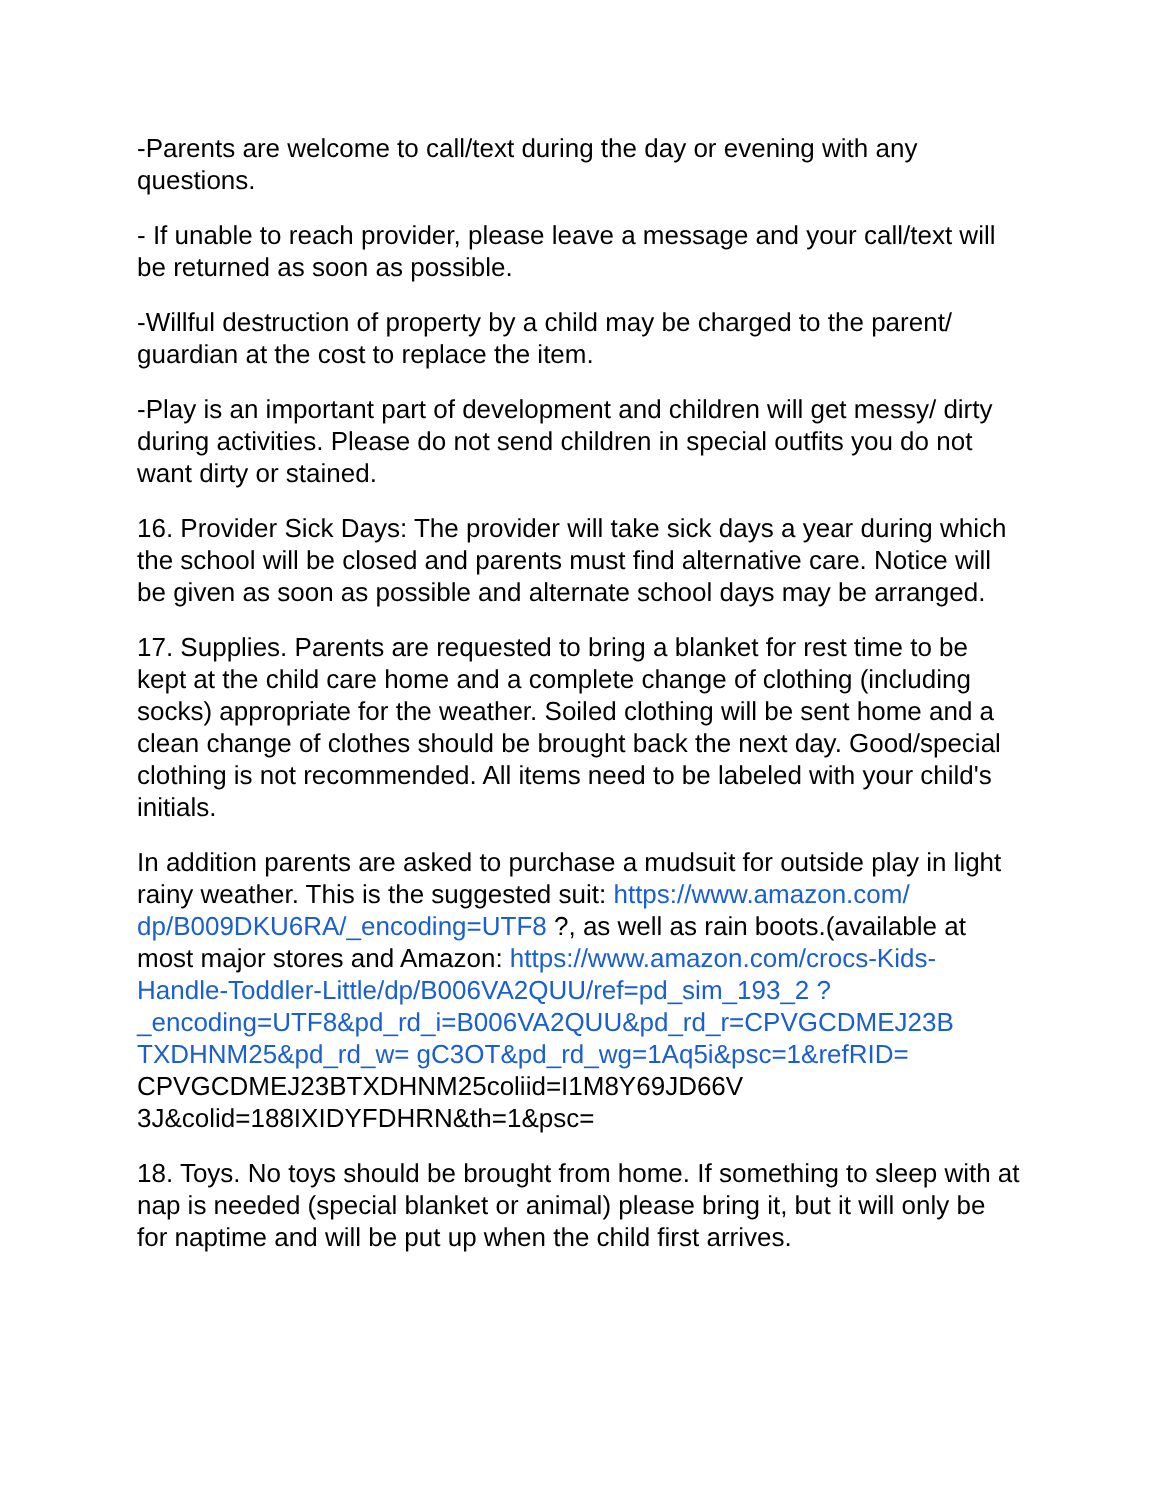-Parents are welcome to call/text during the day or evening with any questions.
- If unable to reach provider, please leave a message and your call/text will be returned as soon as possible.
-Willful destruction of property by a child may be charged to the parent/ guardian at the cost to replace the item.
-Play is an important part of development and children will get messy/ dirty during activities. Please do not send children in special outfits you do not want dirty or stained.
16. Provider Sick Days: The provider will take sick days a year during which the school will be closed and parents must find alternative care. Notice will be given as soon as possible and alternate school days may be arranged.
17. Supplies. Parents are requested to bring a blanket for rest time to be kept at the child care home and a complete change of clothing (including socks) appropriate for the weather. Soiled clothing will be sent home and a clean change of clothes should be brought back the next day. Good/special clothing is not recommended. All items need to be labeled with your child's initials.
In addition parents are asked to purchase a mudsuit for outside play in light rainy weather. This is the suggested suit: https://www.amazon.com/ dp/B009DKU6RA/_encoding=UTF8 ?, as well as rain boots.(available at most major stores and Amazon: https://www.amazon.com/crocs-Kids-Handle-Toddler-Little/dp/B006VA2QUU/ref=pd_sim_193_2 ? _encoding=UTF8&pd_rd_i=B006VA2QUU&pd_rd_r=CPVGCDMEJ23B TXDHNM25&pd_rd_w= gC3OT&pd_rd_wg=1Aq5i&psc=1&refRID=
CPVGCDMEJ23BTXDHNM25coliid=I1M8Y69JD66V
3J&colid=188IXIDYFDHRN&th=1&psc=
18. Toys. No toys should be brought from home. If something to sleep with at nap is needed (special blanket or animal) please bring it, but it will only be for naptime and will be put up when the child first arrives.